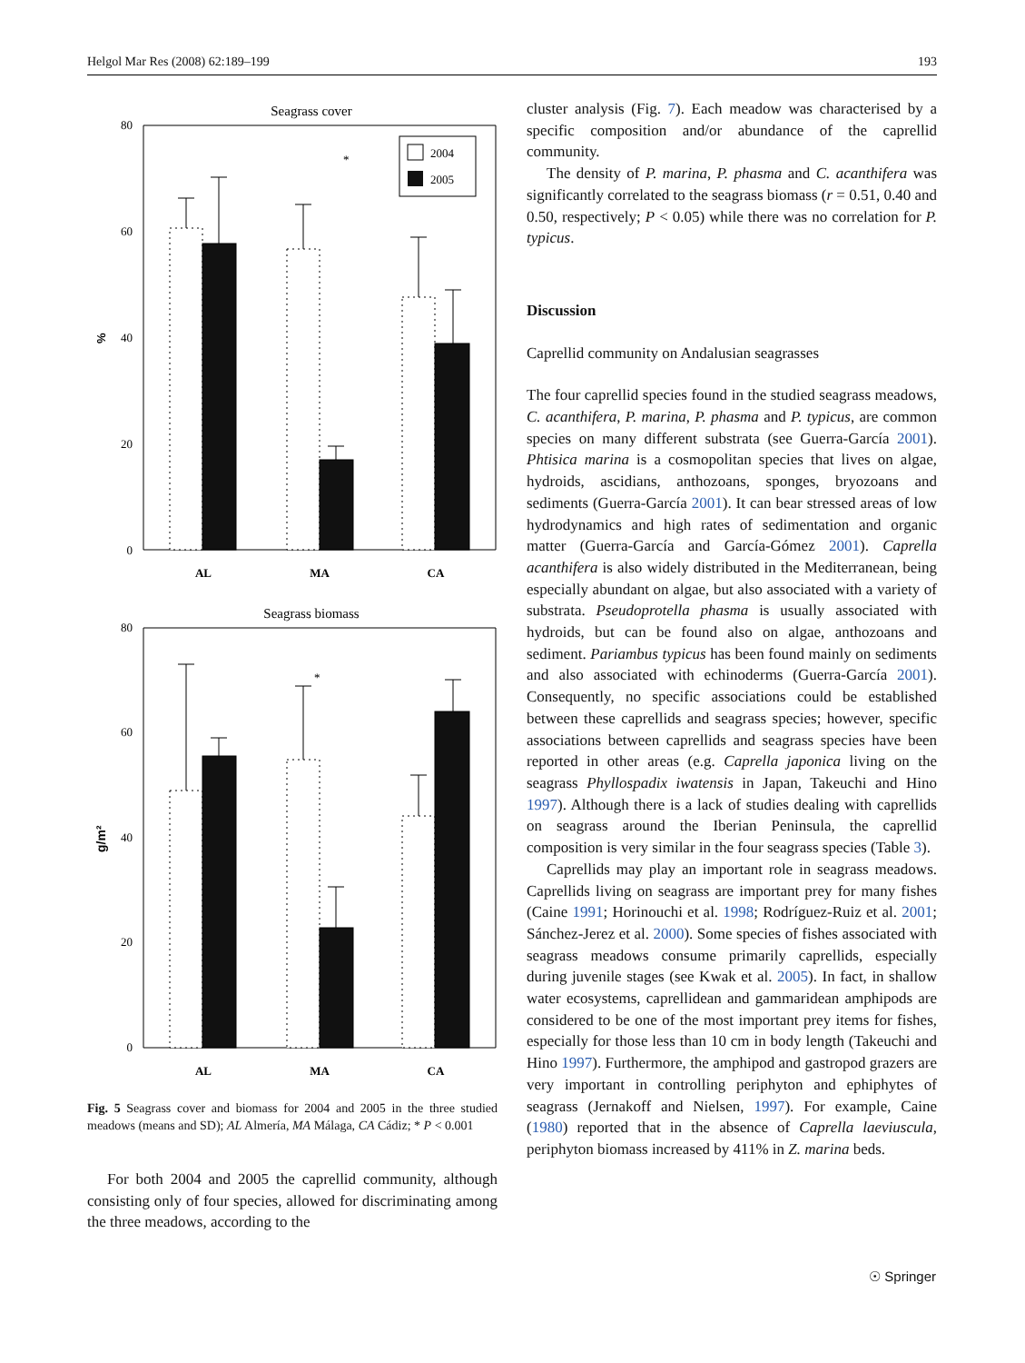Helgol Mar Res (2008) 62:189–199 193
Seagrass cover
80
60
40
20
0
%
*
2004
2005
AL
MA
CA
Seagrass biomass
80
60
40
20
0
g/m²
*
AL
MA
CA
Fig. 5 Seagrass cover and biomass for 2004 and 2005 in the three studied meadows (means and SD); AL Almería, MA Málaga, CA Cádiz; * P < 0.001
For both 2004 and 2005 the caprellid community, although consisting only of four species, allowed for discriminating among the three meadows, according to the
cluster analysis (Fig. 7). Each meadow was characterised by a specific composition and/or abundance of the caprellid community.
The density of P. marina, P. phasma and C. acanthifera was significantly correlated to the seagrass biomass (r = 0.51, 0.40 and 0.50, respectively; P < 0.05) while there was no correlation for P. typicus.
Discussion
Caprellid community on Andalusian seagrasses
The four caprellid species found in the studied seagrass meadows, C. acanthifera, P. marina, P. phasma and P. typicus, are common species on many different substrata (see Guerra-García 2001). Phtisica marina is a cosmopolitan species that lives on algae, hydroids, ascidians, anthozoans, sponges, bryozoans and sediments (Guerra-García 2001). It can bear stressed areas of low hydrodynamics and high rates of sedimentation and organic matter (Guerra-García and García-Gómez 2001). Caprella acanthifera is also widely distributed in the Mediterranean, being especially abundant on algae, but also associated with a variety of substrata. Pseudoprotella phasma is usually associated with hydroids, but can be found also on algae, anthozoans and sediment. Pariambus typicus has been found mainly on sediments and also associated with echinoderms (Guerra-García 2001). Consequently, no specific associations could be established between these caprellids and seagrass species; however, specific associations between caprellids and seagrass species have been reported in other areas (e.g. Caprella japonica living on the seagrass Phyllospadix iwatensis in Japan, Takeuchi and Hino 1997). Although there is a lack of studies dealing with caprellids on seagrass around the Iberian Peninsula, the caprellid composition is very similar in the four seagrass species (Table 3).
Caprellids may play an important role in seagrass meadows. Caprellids living on seagrass are important prey for many fishes (Caine 1991; Horinouchi et al. 1998; Rodríguez-Ruiz et al. 2001; Sánchez-Jerez et al. 2000). Some species of fishes associated with seagrass meadows consume primarily caprellids, especially during juvenile stages (see Kwak et al. 2005). In fact, in shallow water ecosystems, caprellidean and gammaridean amphipods are considered to be one of the most important prey items for fishes, especially for those less than 10 cm in body length (Takeuchi and Hino 1997). Furthermore, the amphipod and gastropod grazers are very important in controlling periphyton and ephiphytes of seagrass (Jernakoff and Nielsen, 1997). For example, Caine (1980) reported that in the absence of Caprella laeviuscula, periphyton biomass increased by 411% in Z. marina beds.
☉ Springer